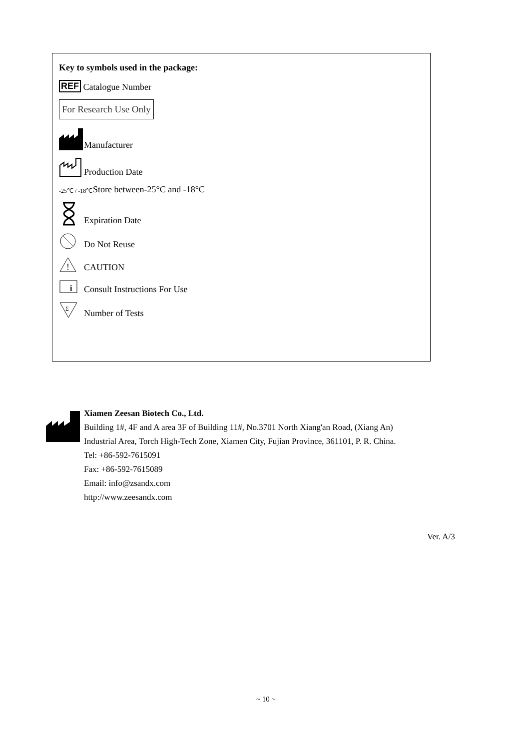Key to symbols used in the package:
REF Catalogue Number
For Research Use Only
Manufacturer
Production Date
-25℃ / -18℃ Store between-25°C and -18°C
Expiration Date
Do Not Reuse
!
CAUTION
i
Consult Instructions For Use
Σ
Number of Tests
Xiamen Zeesan Biotech Co., Ltd.
Building 1#, 4F and A area 3F of Building 11#, No.3701 North Xiang'an Road, (Xiang An)
Industrial Area, Torch High-Tech Zone, Xiamen City, Fujian Province, 361101, P. R. China.
Tel: +86-592-7615091
Fax: +86-592-7615089
Email: info@zsandx.com
http://www.zeesandx.com
Ver. A/3
~ 10 ~